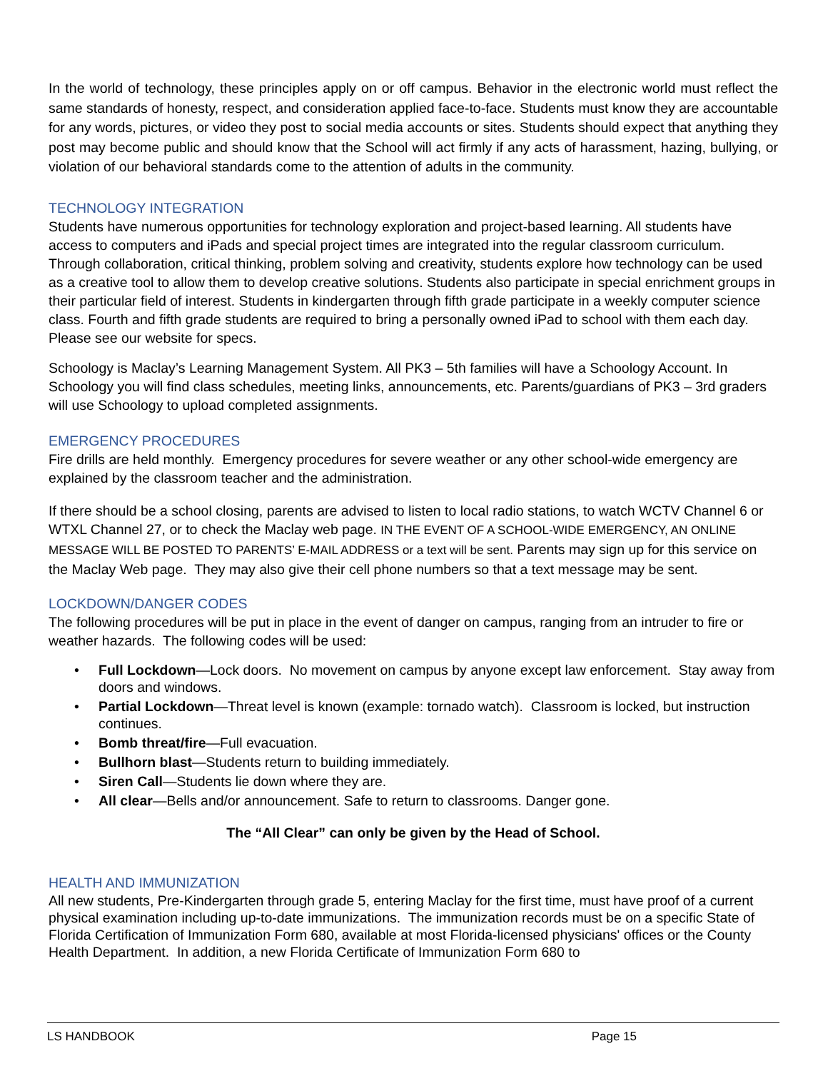In the world of technology, these principles apply on or off campus. Behavior in the electronic world must reflect the same standards of honesty, respect, and consideration applied face-to-face. Students must know they are accountable for any words, pictures, or video they post to social media accounts or sites. Students should expect that anything they post may become public and should know that the School will act firmly if any acts of harassment, hazing, bullying, or violation of our behavioral standards come to the attention of adults in the community.
TECHNOLOGY INTEGRATION
Students have numerous opportunities for technology exploration and project-based learning. All students have access to computers and iPads and special project times are integrated into the regular classroom curriculum. Through collaboration, critical thinking, problem solving and creativity, students explore how technology can be used as a creative tool to allow them to develop creative solutions. Students also participate in special enrichment groups in their particular field of interest. Students in kindergarten through fifth grade participate in a weekly computer science class. Fourth and fifth grade students are required to bring a personally owned iPad to school with them each day. Please see our website for specs.
Schoology is Maclay’s Learning Management System. All PK3 – 5th families will have a Schoology Account. In Schoology you will find class schedules, meeting links, announcements, etc. Parents/guardians of PK3 – 3rd graders will use Schoology to upload completed assignments.
EMERGENCY PROCEDURES
Fire drills are held monthly. Emergency procedures for severe weather or any other school-wide emergency are explained by the classroom teacher and the administration.
If there should be a school closing, parents are advised to listen to local radio stations, to watch WCTV Channel 6 or WTXL Channel 27, or to check the Maclay web page. IN THE EVENT OF A SCHOOL-WIDE EMERGENCY, AN ONLINE MESSAGE WILL BE POSTED TO PARENTS’ E-MAIL ADDRESS or a text will be sent. Parents may sign up for this service on the Maclay Web page. They may also give their cell phone numbers so that a text message may be sent.
LOCKDOWN/DANGER CODES
The following procedures will be put in place in the event of danger on campus, ranging from an intruder to fire or weather hazards. The following codes will be used:
• Full Lockdown—Lock doors. No movement on campus by anyone except law enforcement. Stay away from doors and windows.
• Partial Lockdown—Threat level is known (example: tornado watch). Classroom is locked, but instruction continues.
• Bomb threat/fire—Full evacuation.
• Bullhorn blast—Students return to building immediately.
• Siren Call—Students lie down where they are.
• All clear—Bells and/or announcement. Safe to return to classrooms. Danger gone.
The “All Clear” can only be given by the Head of School.
HEALTH AND IMMUNIZATION
All new students, Pre-Kindergarten through grade 5, entering Maclay for the first time, must have proof of a current physical examination including up-to-date immunizations. The immunization records must be on a specific State of Florida Certification of Immunization Form 680, available at most Florida-licensed physicians' offices or the County Health Department. In addition, a new Florida Certificate of Immunization Form 680 to
LS HANDBOOK Page 15